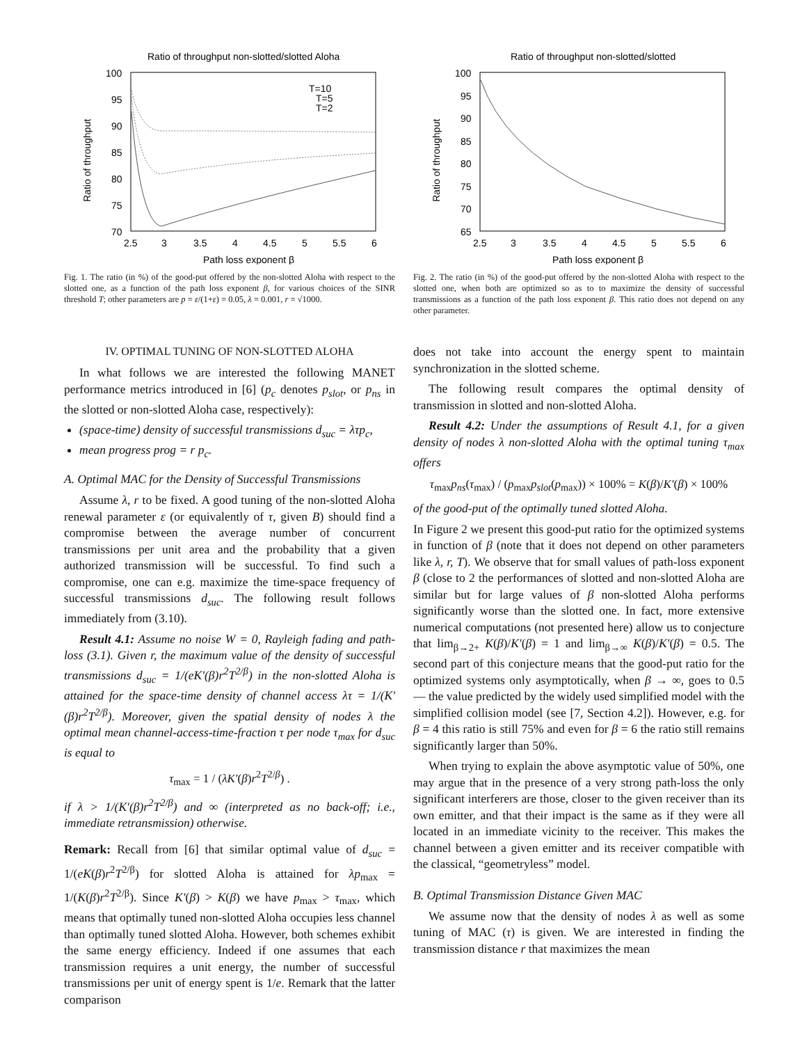Ratio of throughput non-slotted/slotted Aloha
100
95
90
85
80
75
70
2.5
3
3.5
4
4.5
5
5.5
6
Path loss exponent β
Ratio of throughput
T=10
T=5
T=2
Fig. 1. The ratio (in %) of the good-put offered by the non-slotted Aloha with respect to the slotted one, as a function of the path loss exponent β, for various choices of the SINR threshold T; other parameters are p = ε/(1+ε) = 0.05, λ = 0.001, r = √1000.
IV. OPTIMAL TUNING OF NON-SLOTTED ALOHA
In what follows we are interested the following MANET performance metrics introduced in [6] (p<sub>c</sub> denotes p<sub>slot</sub>, or p<sub>ns</sub> in the slotted or non-slotted Aloha case, respectively):
(space-time) density of successful transmissions d<sub>suc</sub> = λτp<sub>c</sub>,
mean progress prog = r p<sub>c</sub>.
A. Optimal MAC for the Density of Successful Transmissions
Assume λ, r to be fixed. A good tuning of the non-slotted Aloha renewal parameter ε (or equivalently of τ, given B) should find a compromise between the average number of concurrent transmissions per unit area and the probability that a given authorized transmission will be successful. To find such a compromise, one can e.g. maximize the time-space frequency of successful transmissions d<sub>suc</sub>. The following result follows immediately from (3.10).
Result 4.1: Assume no noise W = 0, Rayleigh fading and path-loss (3.1). Given r, the maximum value of the density of successful transmissions d<sub>suc</sub> = 1/(eK′(β)r<sup>2</sup>T<sup>2/β</sup>) in the non-slotted Aloha is attained for the space-time density of channel access λτ = 1/(K′(β)r<sup>2</sup>T<sup>2/β</sup>). Moreover, given the spatial density of nodes λ the optimal mean channel-access-time-fraction τ per node τ<sub>max</sub> for d<sub>suc</sub> is equal to
τ<sub>max</sub> = 1 / (λK′(β)r<sup>2</sup>T<sup>2/β</sup>) .
if λ > 1/(K′(β)r<sup>2</sup>T<sup>2/β</sup>) and ∞ (interpreted as no back-off; i.e., immediate retransmission) otherwise.
Remark: Recall from [6] that similar optimal value of d<sub>suc</sub> = 1/(eK(β)r<sup>2</sup>T<sup>2/β</sup>) for slotted Aloha is attained for λp<sub>max</sub> = 1/(K(β)r<sup>2</sup>T<sup>2/β</sup>). Since K′(β) > K(β) we have p<sub>max</sub> > τ<sub>max</sub>, which means that optimally tuned non-slotted Aloha occupies less channel than optimally tuned slotted Aloha. However, both schemes exhibit the same energy efficiency. Indeed if one assumes that each transmission requires a unit energy, the number of successful transmissions per unit of energy spent is 1/e. Remark that the latter comparison
Ratio of throughput non-slotted/slotted
100
95
90
85
80
75
70
65
2.5
3
3.5
4
4.5
5
5.5
6
Path loss exponent β
Ratio of throughput
Fig. 2. The ratio (in %) of the good-put offered by the non-slotted Aloha with respect to the slotted one, when both are optimized so as to to maximize the density of successful transmissions as a function of the path loss exponent β. This ratio does not depend on any other parameter.
does not take into account the energy spent to maintain synchronization in the slotted scheme.
The following result compares the optimal density of transmission in slotted and non-slotted Aloha.
Result 4.2: Under the assumptions of Result 4.1, for a given density of nodes λ non-slotted Aloha with the optimal tuning τ<sub>max</sub> offers
τ<sub>max</sub>p<sub>ns</sub>(τ<sub>max</sub>) / (p<sub>max</sub>p<sub>slot</sub>(p<sub>max</sub>)) × 100% = K(β)/K′(β) × 100%
of the good-put of the optimally tuned slotted Aloha.
In Figure 2 we present this good-put ratio for the optimized systems in function of β (note that it does not depend on other parameters like λ, r, T). We observe that for small values of path-loss exponent β (close to 2 the performances of slotted and non-slotted Aloha are similar but for large values of β non-slotted Aloha performs significantly worse than the slotted one. In fact, more extensive numerical computations (not presented here) allow us to conjecture that lim<sub>β→2+</sub> K(β)/K′(β) = 1 and lim<sub>β→∞</sub> K(β)/K′(β) = 0.5. The second part of this conjecture means that the good-put ratio for the optimized systems only asymptotically, when β → ∞, goes to 0.5 — the value predicted by the widely used simplified model with the simplified collision model (see [7, Section 4.2]). However, e.g. for β = 4 this ratio is still 75% and even for β = 6 the ratio still remains significantly larger than 50%.
When trying to explain the above asymptotic value of 50%, one may argue that in the presence of a very strong path-loss the only significant interferers are those, closer to the given receiver than its own emitter, and that their impact is the same as if they were all located in an immediate vicinity to the receiver. This makes the channel between a given emitter and its receiver compatible with the classical, “geometryless” model.
B. Optimal Transmission Distance Given MAC
We assume now that the density of nodes λ as well as some tuning of MAC (τ) is given. We are interested in finding the transmission distance r that maximizes the mean